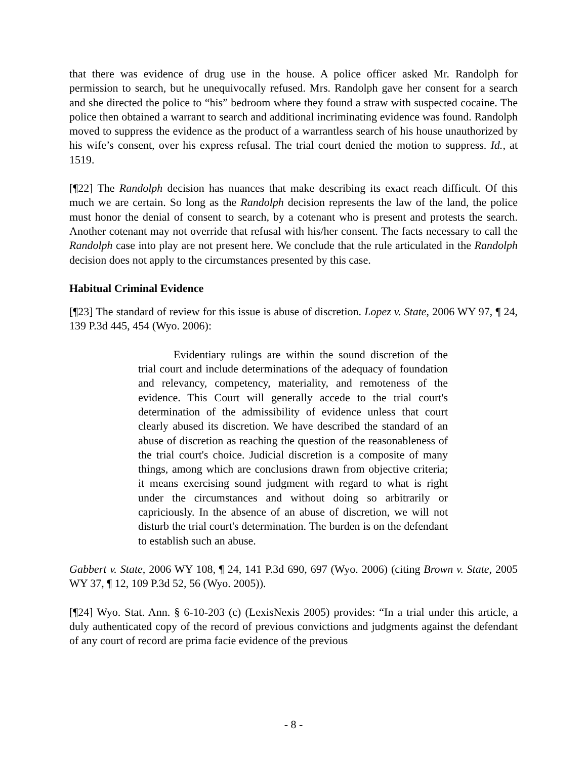that there was evidence of drug use in the house. A police officer asked Mr. Randolph for permission to search, but he unequivocally refused. Mrs. Randolph gave her consent for a search and she directed the police to “his” bedroom where they found a straw with suspected cocaine. The police then obtained a warrant to search and additional incriminating evidence was found. Randolph moved to suppress the evidence as the product of a warrantless search of his house unauthorized by his wife’s consent, over his express refusal. The trial court denied the motion to suppress. Id., at 1519.
[¶22] The Randolph decision has nuances that make describing its exact reach difficult. Of this much we are certain. So long as the Randolph decision represents the law of the land, the police must honor the denial of consent to search, by a cotenant who is present and protests the search. Another cotenant may not override that refusal with his/her consent. The facts necessary to call the Randolph case into play are not present here. We conclude that the rule articulated in the Randolph decision does not apply to the circumstances presented by this case.
Habitual Criminal Evidence
[¶23] The standard of review for this issue is abuse of discretion. Lopez v. State, 2006 WY 97, ¶ 24, 139 P.3d 445, 454 (Wyo. 2006):
Evidentiary rulings are within the sound discretion of the trial court and include determinations of the adequacy of foundation and relevancy, competency, materiality, and remoteness of the evidence. This Court will generally accede to the trial court's determination of the admissibility of evidence unless that court clearly abused its discretion. We have described the standard of an abuse of discretion as reaching the question of the reasonableness of the trial court's choice. Judicial discretion is a composite of many things, among which are conclusions drawn from objective criteria; it means exercising sound judgment with regard to what is right under the circumstances and without doing so arbitrarily or capriciously. In the absence of an abuse of discretion, we will not disturb the trial court's determination. The burden is on the defendant to establish such an abuse.
Gabbert v. State, 2006 WY 108, ¶ 24, 141 P.3d 690, 697 (Wyo. 2006) (citing Brown v. State, 2005 WY 37, ¶ 12, 109 P.3d 52, 56 (Wyo. 2005)).
[¶24] Wyo. Stat. Ann. § 6-10-203 (c) (LexisNexis 2005) provides: “In a trial under this article, a duly authenticated copy of the record of previous convictions and judgments against the defendant of any court of record are prima facie evidence of the previous
- 8 -